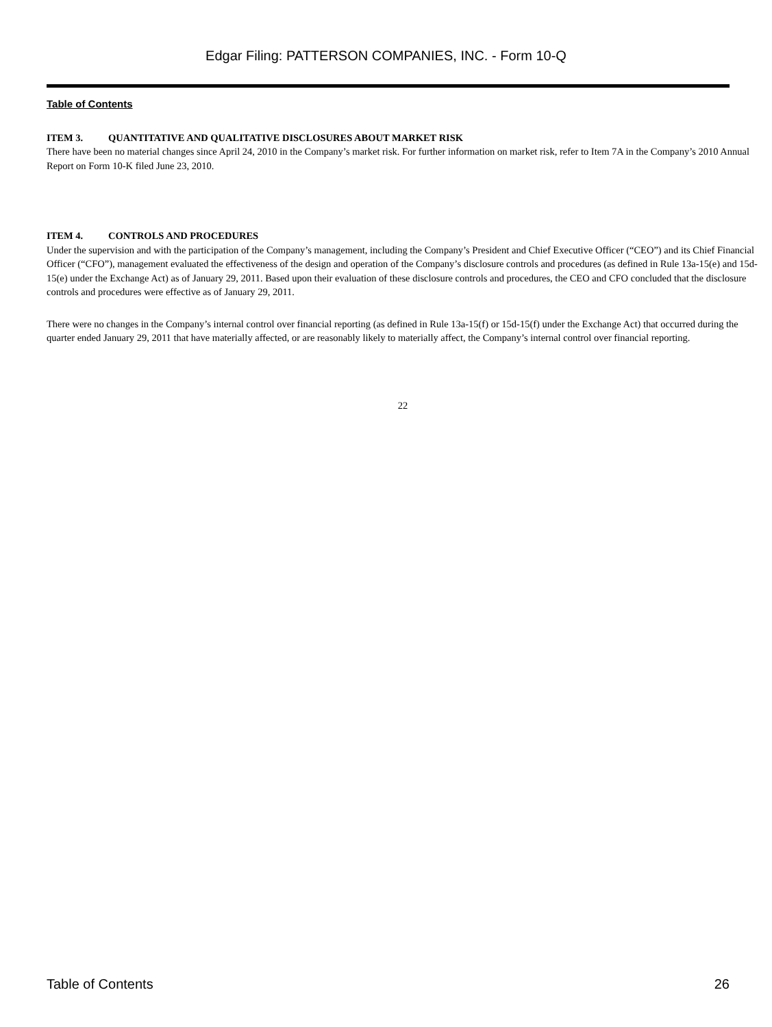Edgar Filing: PATTERSON COMPANIES, INC. - Form 10-Q
Table of Contents
ITEM 3. QUANTITATIVE AND QUALITATIVE DISCLOSURES ABOUT MARKET RISK
There have been no material changes since April 24, 2010 in the Company’s market risk. For further information on market risk, refer to Item 7A in the Company’s 2010 Annual Report on Form 10-K filed June 23, 2010.
ITEM 4. CONTROLS AND PROCEDURES
Under the supervision and with the participation of the Company’s management, including the Company’s President and Chief Executive Officer (“CEO”) and its Chief Financial Officer (“CFO”), management evaluated the effectiveness of the design and operation of the Company’s disclosure controls and procedures (as defined in Rule 13a-15(e) and 15d-15(e) under the Exchange Act) as of January 29, 2011. Based upon their evaluation of these disclosure controls and procedures, the CEO and CFO concluded that the disclosure controls and procedures were effective as of January 29, 2011.
There were no changes in the Company’s internal control over financial reporting (as defined in Rule 13a-15(f) or 15d-15(f) under the Exchange Act) that occurred during the quarter ended January 29, 2011 that have materially affected, or are reasonably likely to materially affect, the Company’s internal control over financial reporting.
22
Table of Contents 26